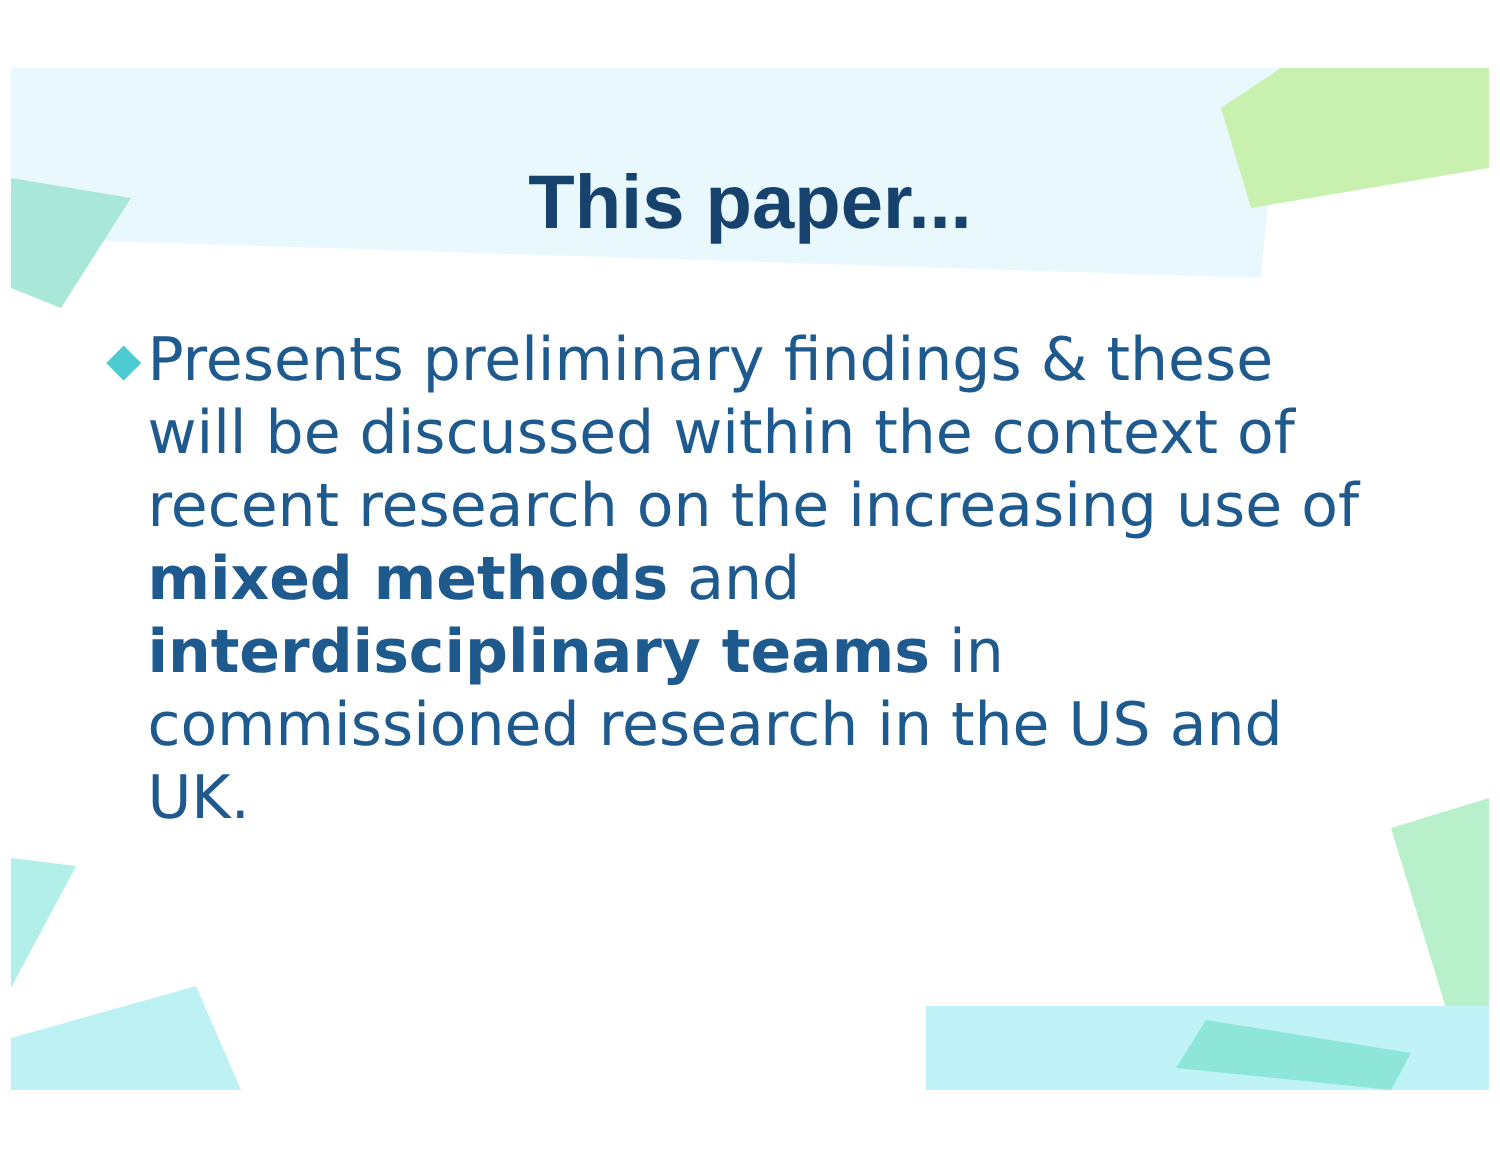This paper...
◆
Presents preliminary findings & these will be discussed within the context of recent research on the increasing use of mixed methods and interdisciplinary teams in commissioned research in the US and UK.